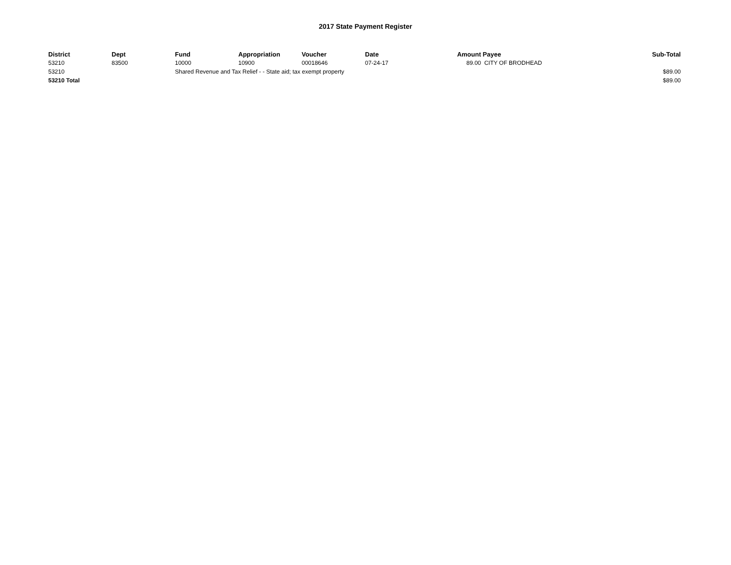2017 State Payment Register
| District | Dept | Fund | Appropriation | Voucher | Date | Amount | Payee | Sub-Total |
| --- | --- | --- | --- | --- | --- | --- | --- | --- |
| 53210 | 83500 | 10000 | 10900 | 00018646 | 07-24-17 | 89.00 | CITY OF BRODHEAD | |
| 53210 | | Shared Revenue and Tax Relief - - State aid; tax exempt property | | | | | | $89.00 |
| 53210 Total | | | | | | | | $89.00 |